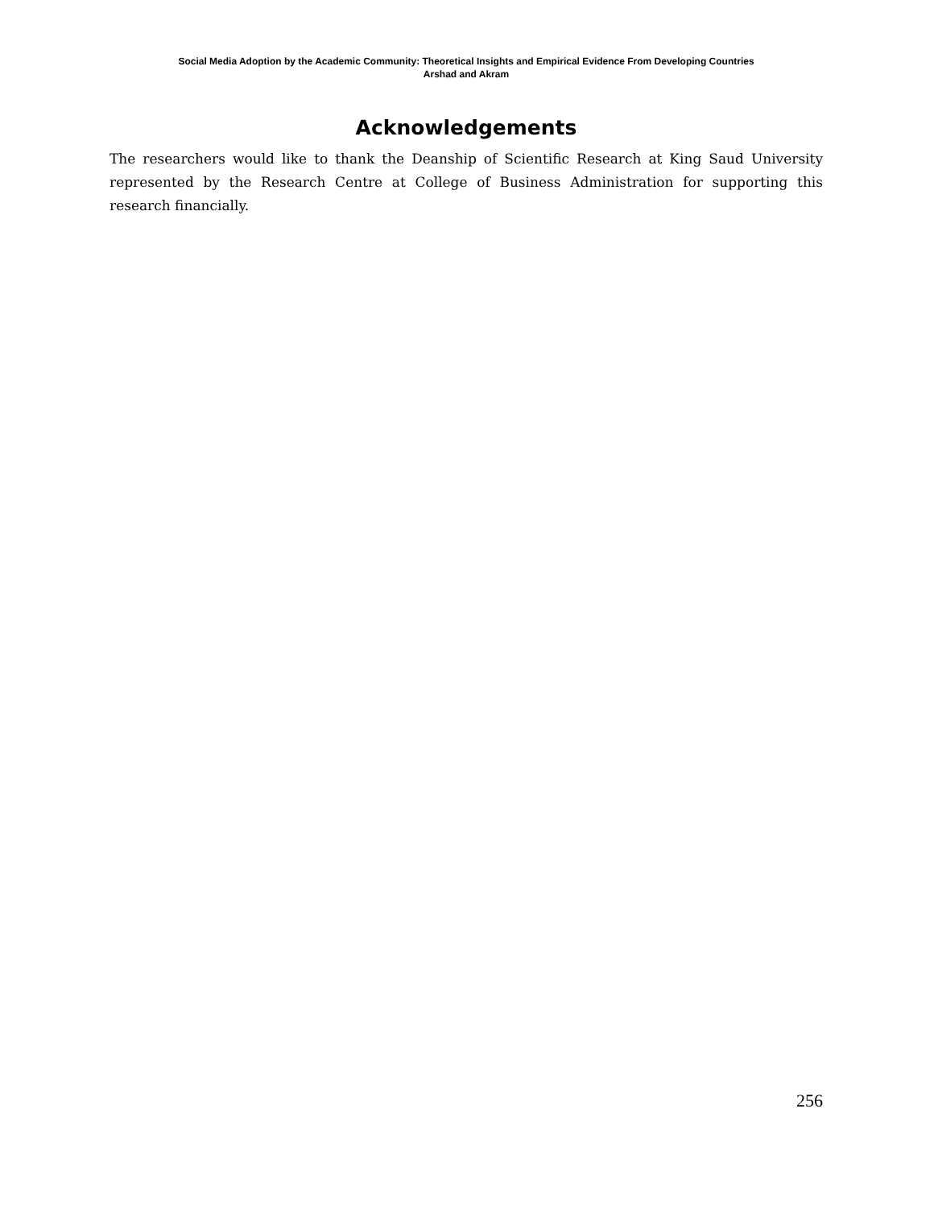Social Media Adoption by the Academic Community: Theoretical Insights and Empirical Evidence From Developing Countries
Arshad and Akram
Acknowledgements
The researchers would like to thank the Deanship of Scientific Research at King Saud University represented by the Research Centre at College of Business Administration for supporting this research financially.
256